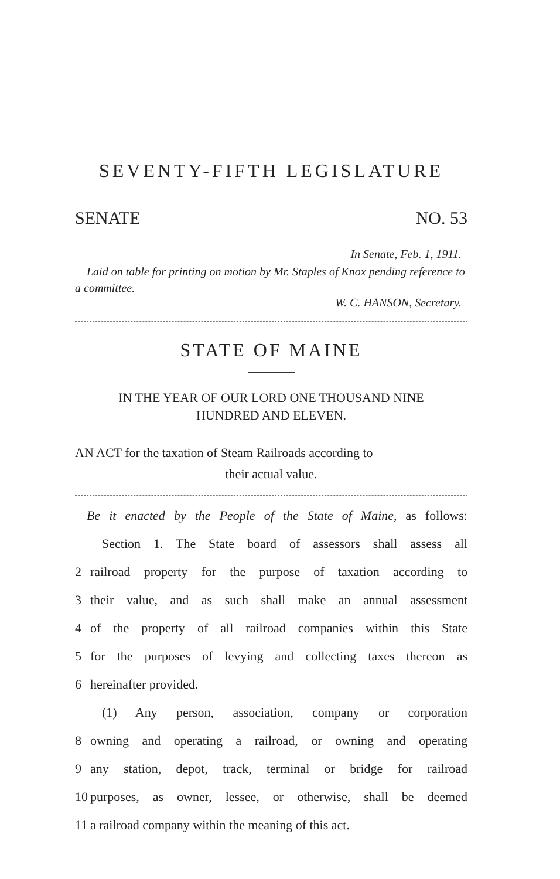SEVENTY-FIFTH LEGISLATURE
SENATE NO. 53
In Senate, Feb. 1, 1911.
Laid on table for printing on motion by Mr. Staples of Knox pending reference to a committee.
W. C. HANSON, Secretary.
STATE OF MAINE
IN THE YEAR OF OUR LORD ONE THOUSAND NINE
HUNDRED AND ELEVEN.
AN ACT for the taxation of Steam Railroads according to
their actual value.
Be it enacted by the People of the State of Maine, as follows:
Section 1. The State board of assessors shall assess all
2 railroad property for the purpose of taxation according to
3 their value, and as such shall make an annual assessment
4 of the property of all railroad companies within this State
5 for the purposes of levying and collecting taxes thereon as
6 hereinafter provided.
(1) Any person, association, company or corporation
8 owning and operating a railroad, or owning and operating
9 any station, depot, track, terminal or bridge for railroad
10 purposes, as owner, lessee, or otherwise, shall be deemed
11 a railroad company within the meaning of this act.